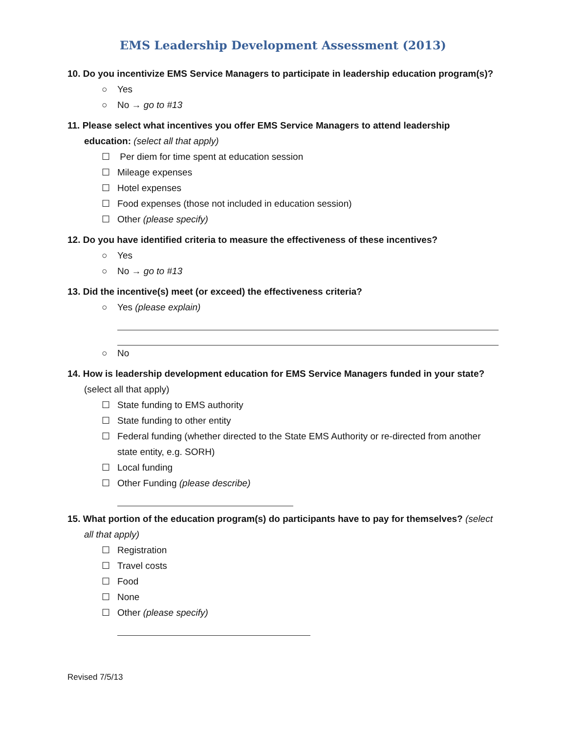EMS Leadership Development Assessment (2013)
10. Do you incentivize EMS Service Managers to participate in leadership education program(s)?
○ Yes
○ No → go to #13
11. Please select what incentives you offer EMS Service Managers to attend leadership education: (select all that apply)
☐ Per diem for time spent at education session
☐ Mileage expenses
☐ Hotel expenses
☐ Food expenses (those not included in education session)
☐ Other (please specify)
12. Do you have identified criteria to measure the effectiveness of these incentives?
○ Yes
○ No → go to #13
13. Did the incentive(s) meet (or exceed) the effectiveness criteria?
○ Yes (please explain)
○ No
14. How is leadership development education for EMS Service Managers funded in your state? (select all that apply)
☐ State funding to EMS authority
☐ State funding to other entity
☐ Federal funding (whether directed to the State EMS Authority or re-directed from another state entity, e.g. SORH)
☐ Local funding
☐ Other Funding (please describe)
15. What portion of the education program(s) do participants have to pay for themselves? (select all that apply)
☐ Registration
☐ Travel costs
☐ Food
☐ None
☐ Other (please specify)
Revised 7/5/13